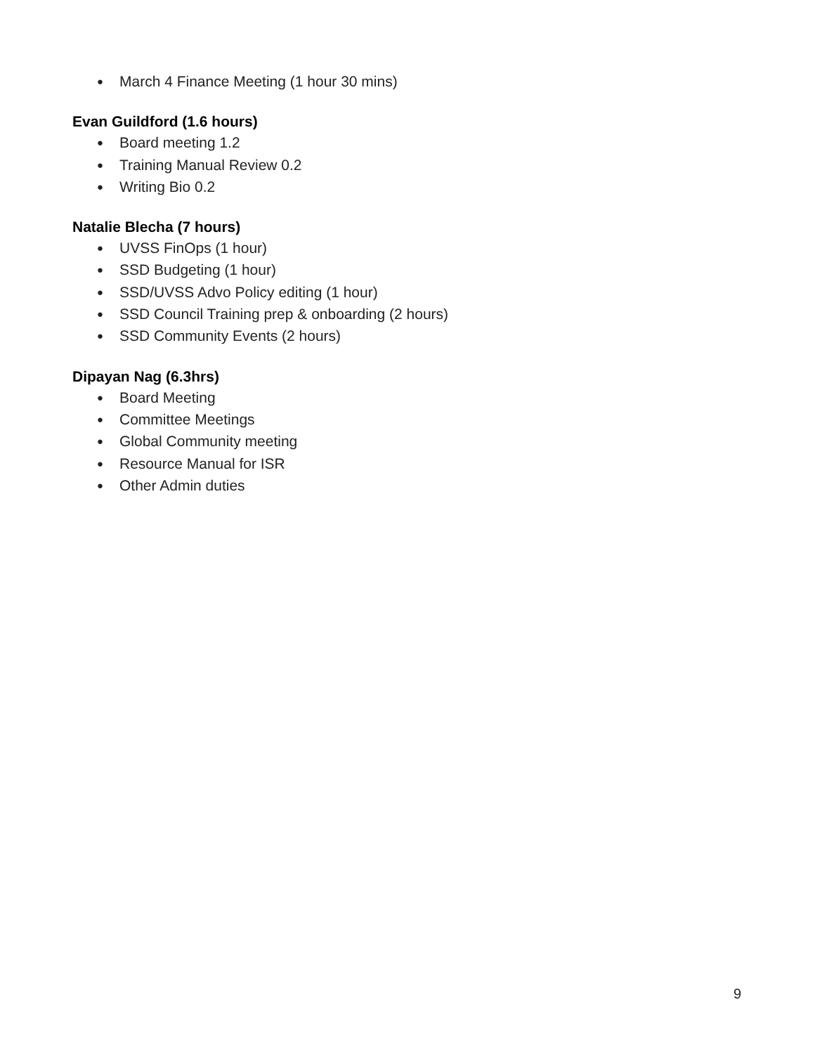● March 4 Finance Meeting (1 hour 30 mins)
Evan Guildford (1.6 hours)
● Board meeting 1.2
● Training Manual Review 0.2
● Writing Bio 0.2
Natalie Blecha (7 hours)
● UVSS FinOps (1 hour)
● SSD Budgeting (1 hour)
● SSD/UVSS Advo Policy editing (1 hour)
● SSD Council Training prep & onboarding (2 hours)
● SSD Community Events (2 hours)
Dipayan Nag (6.3hrs)
● Board Meeting
● Committee Meetings
● Global Community meeting
● Resource Manual for ISR
● Other Admin duties
9